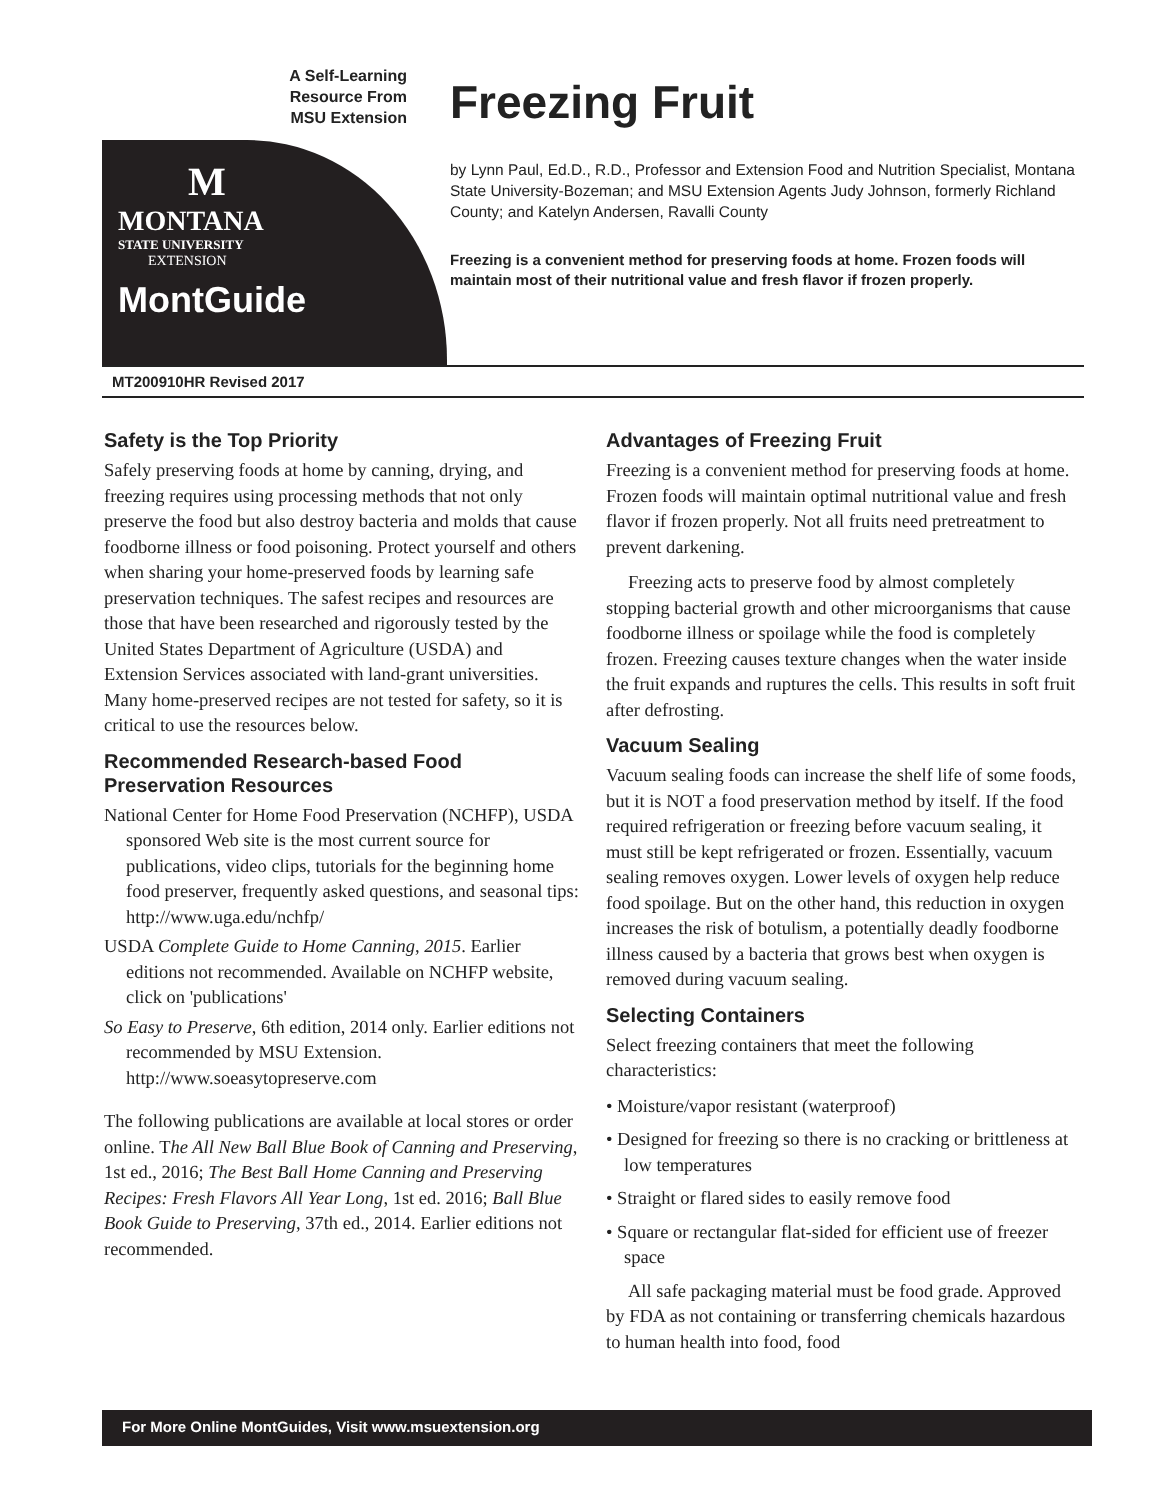A Self-Learning
Resource From
MSU Extension
M
MONTANA
STATE UNIVERSITY
EXTENSION
MontGuide
Freezing Fruit
by Lynn Paul, Ed.D., R.D., Professor and Extension Food and Nutrition Specialist, Montana State University-Bozeman; and MSU Extension Agents Judy Johnson, formerly Richland County; and Katelyn Andersen, Ravalli County
Freezing is a convenient method for preserving foods at home. Frozen foods will maintain most of their nutritional value and fresh flavor if frozen properly.
MT200910HR Revised 2017
Safety is the Top Priority
Safely preserving foods at home by canning, drying, and freezing requires using processing methods that not only preserve the food but also destroy bacteria and molds that cause foodborne illness or food poisoning. Protect yourself and others when sharing your home-preserved foods by learning safe preservation techniques. The safest recipes and resources are those that have been researched and rigorously tested by the United States Department of Agriculture (USDA) and Extension Services associated with land-grant universities. Many home-preserved recipes are not tested for safety, so it is critical to use the resources below.
Recommended Research-based Food Preservation Resources
National Center for Home Food Preservation (NCHFP), USDA sponsored Web site is the most current source for publications, video clips, tutorials for the beginning home food preserver, frequently asked questions, and seasonal tips: http://www.uga.edu/nchfp/
USDA Complete Guide to Home Canning, 2015. Earlier editions not recommended. Available on NCHFP website, click on 'publications'
So Easy to Preserve, 6th edition, 2014 only. Earlier editions not recommended by MSU Extension. http://www.soeasytopreserve.com
The following publications are available at local stores or order online. The All New Ball Blue Book of Canning and Preserving, 1st ed., 2016; The Best Ball Home Canning and Preserving Recipes: Fresh Flavors All Year Long, 1st ed. 2016; Ball Blue Book Guide to Preserving, 37th ed., 2014. Earlier editions not recommended.
Advantages of Freezing Fruit
Freezing is a convenient method for preserving foods at home. Frozen foods will maintain optimal nutritional value and fresh flavor if frozen properly. Not all fruits need pretreatment to prevent darkening.
Freezing acts to preserve food by almost completely stopping bacterial growth and other microorganisms that cause foodborne illness or spoilage while the food is completely frozen. Freezing causes texture changes when the water inside the fruit expands and ruptures the cells. This results in soft fruit after defrosting.
Vacuum Sealing
Vacuum sealing foods can increase the shelf life of some foods, but it is NOT a food preservation method by itself. If the food required refrigeration or freezing before vacuum sealing, it must still be kept refrigerated or frozen. Essentially, vacuum sealing removes oxygen. Lower levels of oxygen help reduce food spoilage. But on the other hand, this reduction in oxygen increases the risk of botulism, a potentially deadly foodborne illness caused by a bacteria that grows best when oxygen is removed during vacuum sealing.
Selecting Containers
Select freezing containers that meet the following characteristics:
• Moisture/vapor resistant (waterproof)
• Designed for freezing so there is no cracking or brittleness at low temperatures
• Straight or flared sides to easily remove food
• Square or rectangular flat-sided for efficient use of freezer space
All safe packaging material must be food grade. Approved by FDA as not containing or transferring chemicals hazardous to human health into food, food
For More Online MontGuides, Visit www.msuextension.org